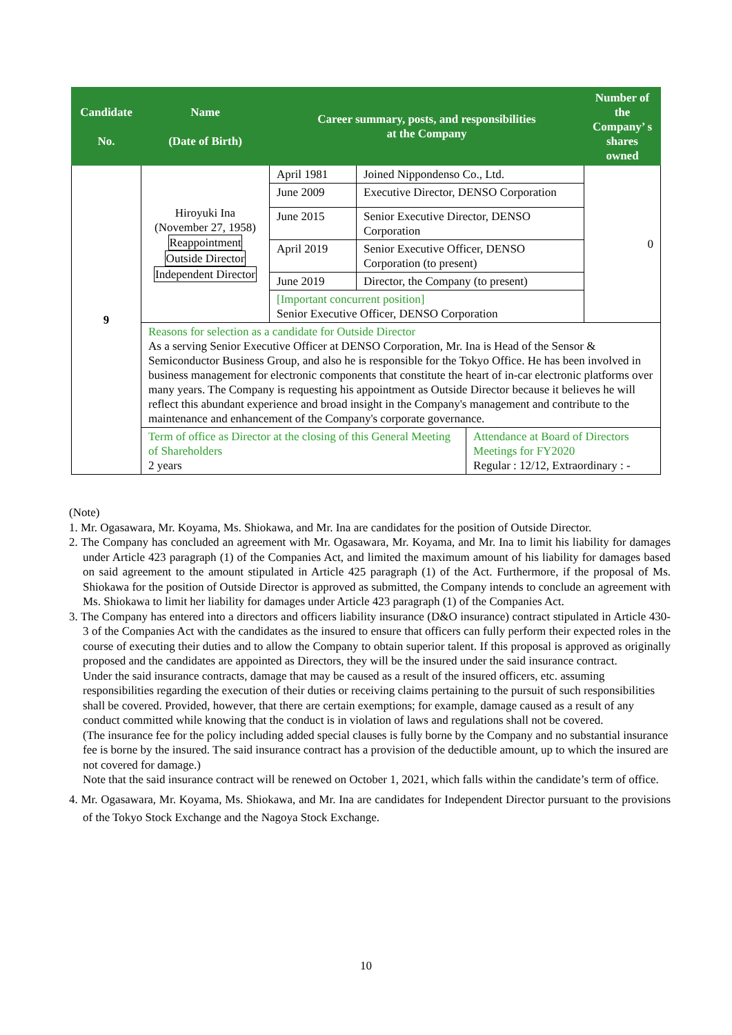| Candidate No. | Name (Date of Birth) | Career summary, posts, and responsibilities at the Company | | | Number of the Company’ s shares owned |
| --- | --- | --- | --- | --- | --- |
| 9 | Hiroyuki Ina (November 27, 1958) Reappointment Outside Director Independent Director | April 1981 | Joined Nippondenso Co., Ltd. | | 0 |
| | | June 2009 | Executive Director, DENSO Corporation | | |
| | | June 2015 | Senior Executive Director, DENSO Corporation | | |
| | | April 2019 | Senior Executive Officer, DENSO Corporation (to present) | | |
| | | June 2019 | Director, the Company (to present) | | |
| | | [Important concurrent position] Senior Executive Officer, DENSO Corporation | | | |
| | Reasons for selection as a candidate for Outside Director As a serving Senior Executive Officer at DENSO Corporation, Mr. Ina is Head of the Sensor & Semiconductor Business Group, and also he is responsible for the Tokyo Office. He has been involved in business management for electronic components that constitute the heart of in-car electronic platforms over many years. The Company is requesting his appointment as Outside Director because it believes he will reflect this abundant experience and broad insight in the Company's management and contribute to the maintenance and enhancement of the Company's corporate governance. | | | | |
| | Term of office as Director at the closing of this General Meeting of Shareholders 2 years | | | Attendance at Board of Directors Meetings for FY2020 Regular : 12/12, Extraordinary : - | |
(Note)
1. Mr. Ogasawara, Mr. Koyama, Ms. Shiokawa, and Mr. Ina are candidates for the position of Outside Director.
2. The Company has concluded an agreement with Mr. Ogasawara, Mr. Koyama, and Mr. Ina to limit his liability for damages under Article 423 paragraph (1) of the Companies Act, and limited the maximum amount of his liability for damages based on said agreement to the amount stipulated in Article 425 paragraph (1) of the Act. Furthermore, if the proposal of Ms. Shiokawa for the position of Outside Director is approved as submitted, the Company intends to conclude an agreement with Ms. Shiokawa to limit her liability for damages under Article 423 paragraph (1) of the Companies Act.
3. The Company has entered into a directors and officers liability insurance (D&O insurance) contract stipulated in Article 430-3 of the Companies Act with the candidates as the insured to ensure that officers can fully perform their expected roles in the course of executing their duties and to allow the Company to obtain superior talent. If this proposal is approved as originally proposed and the candidates are appointed as Directors, they will be the insured under the said insurance contract.
Under the said insurance contracts, damage that may be caused as a result of the insured officers, etc. assuming responsibilities regarding the execution of their duties or receiving claims pertaining to the pursuit of such responsibilities shall be covered. Provided, however, that there are certain exemptions; for example, damage caused as a result of any conduct committed while knowing that the conduct is in violation of laws and regulations shall not be covered.
(The insurance fee for the policy including added special clauses is fully borne by the Company and no substantial insurance fee is borne by the insured. The said insurance contract has a provision of the deductible amount, up to which the insured are not covered for damage.)
Note that the said insurance contract will be renewed on October 1, 2021, which falls within the candidate’s term of office.
4. Mr. Ogasawara, Mr. Koyama, Ms. Shiokawa, and Mr. Ina are candidates for Independent Director pursuant to the provisions of the Tokyo Stock Exchange and the Nagoya Stock Exchange.
10